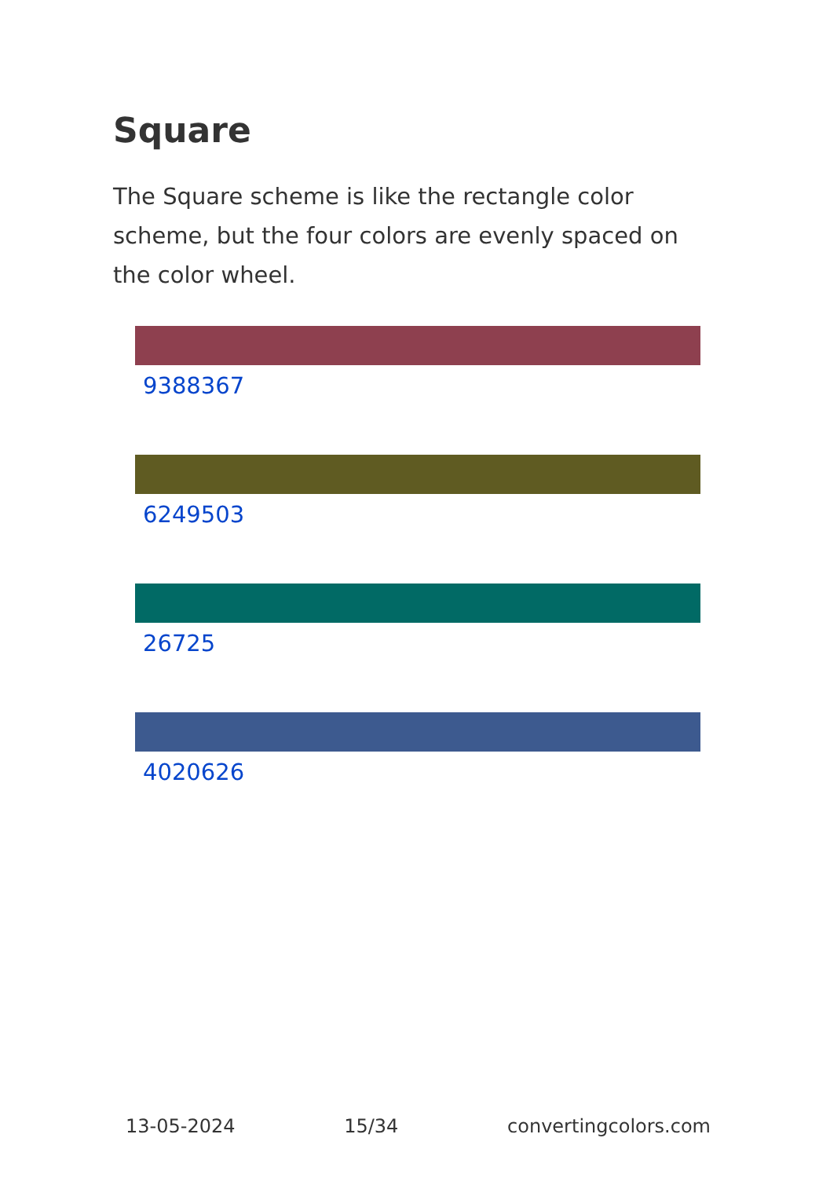Square
The Square scheme is like the rectangle color scheme, but the four colors are evenly spaced on the color wheel.
9388367
6249503
26725
4020626
13-05-2024 15/34 convertingcolors.com